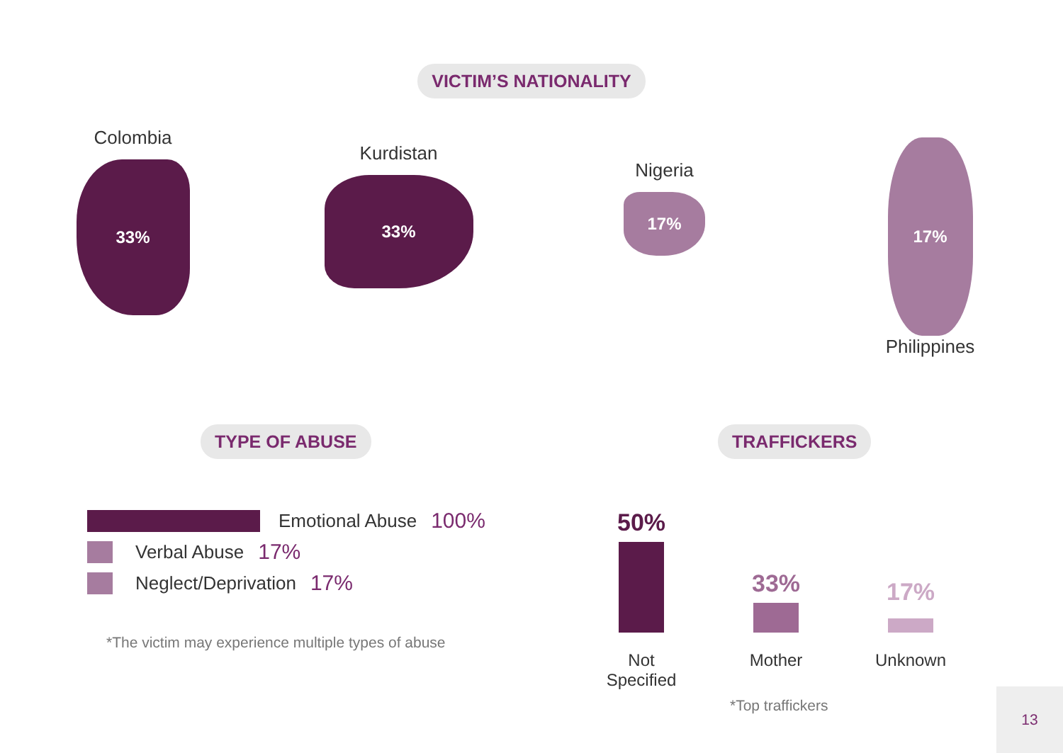VICTIM’S NATIONALITY
Colombia
33%
Kurdistan
33%
Nigeria
17%
17%
Philippines
TYPE OF ABUSE
Emotional Abuse 100%
Verbal Abuse 17%
Neglect/Deprivation 17%
*The victim may experience multiple types of abuse
TRAFFICKERS
50%
33%
17%
Not
Specified
Mother Unknown
*Top traffickers
13